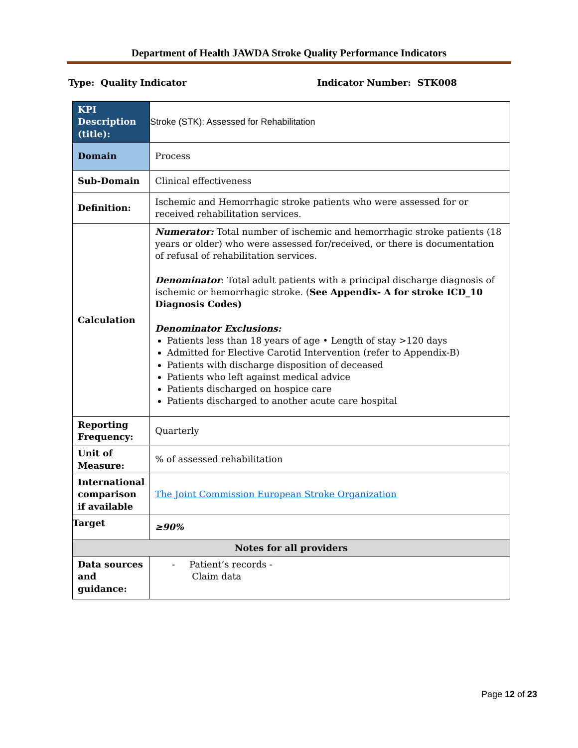Department of Health JAWDA Stroke Quality Performance Indicators
Type: Quality Indicator Indicator Number: STK008
| KPI Description (title): | Stroke (STK): Assessed for Rehabilitation |
| Domain | Process |
| Sub-Domain | Clinical effectiveness |
| Definition: | Ischemic and Hemorrhagic stroke patients who were assessed for or received rehabilitation services. |
| Calculation | Numerator: Total number of ischemic and hemorrhagic stroke patients (18 years or older) who were assessed for/received, or there is documentation of refusal of rehabilitation services. Denominator : Total adult patients with a principal discharge diagnosis of ischemic or hemorrhagic stroke. ( See Appendix- A for stroke ICD_10 Diagnosis Codes) Denominator Exclusions: Patients less than 18 years of age • Length of stay >120 days Admitted for Elective Carotid Intervention (refer to Appendix-B) Patients with discharge disposition of deceased Patients who left against medical advice Patients discharged on hospice care Patients discharged to another acute care hospital |
| Reporting Frequency: | Quarterly |
| Unit of Measure: | % of assessed rehabilitation |
| International comparison if available | The Joint Commission European Stroke Organization |
| Target | ≥90% |
| Notes for all providers | |
| Data sources and guidance: | - Patient’s records - Claim data |
Page 12 of 23